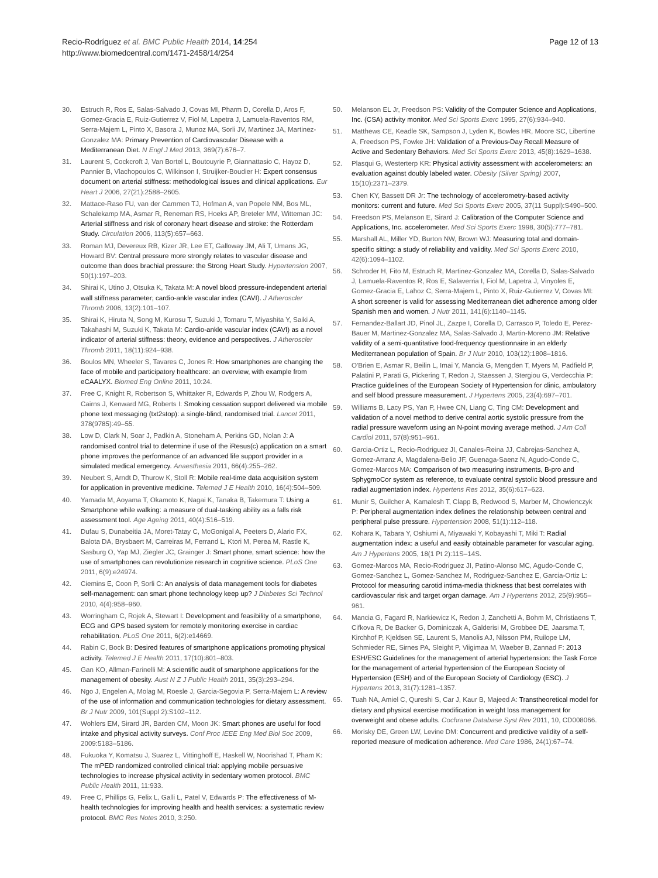Recio-Rodríguez et al. BMC Public Health 2014, 14:254
http://www.biomedcentral.com/1471-2458/14/254
Page 12 of 13
30. Estruch R, Ros E, Salas-Salvado J, Covas MI, Pharm D, Corella D, Aros F, Gomez-Gracia E, Ruiz-Gutierrez V, Fiol M, Lapetra J, Lamuela-Raventos RM, Serra-Majem L, Pinto X, Basora J, Munoz MA, Sorli JV, Martinez JA, Martinez-Gonzalez MA: Primary Prevention of Cardiovascular Disease with a Mediterranean Diet. N Engl J Med 2013, 369(7):676–7.
31. Laurent S, Cockcroft J, Van Bortel L, Boutouyrie P, Giannattasio C, Hayoz D, Pannier B, Vlachopoulos C, Wilkinson I, Struijker-Boudier H: Expert consensus document on arterial stiffness: methodological issues and clinical applications. Eur Heart J 2006, 27(21):2588–2605.
32. Mattace-Raso FU, van der Cammen TJ, Hofman A, van Popele NM, Bos ML, Schalekamp MA, Asmar R, Reneman RS, Hoeks AP, Breteler MM, Witteman JC: Arterial stiffness and risk of coronary heart disease and stroke: the Rotterdam Study. Circulation 2006, 113(5):657–663.
33. Roman MJ, Devereux RB, Kizer JR, Lee ET, Galloway JM, Ali T, Umans JG, Howard BV: Central pressure more strongly relates to vascular disease and outcome than does brachial pressure: the Strong Heart Study. Hypertension 2007, 50(1):197–203.
34. Shirai K, Utino J, Otsuka K, Takata M: A novel blood pressure-independent arterial wall stiffness parameter; cardio-ankle vascular index (CAVI). J Atheroscler Thromb 2006, 13(2):101–107.
35. Shirai K, Hiruta N, Song M, Kurosu T, Suzuki J, Tomaru T, Miyashita Y, Saiki A, Takahashi M, Suzuki K, Takata M: Cardio-ankle vascular index (CAVI) as a novel indicator of arterial stiffness: theory, evidence and perspectives. J Atheroscler Thromb 2011, 18(11):924–938.
36. Boulos MN, Wheeler S, Tavares C, Jones R: How smartphones are changing the face of mobile and participatory healthcare: an overview, with example from eCAALYX. Biomed Eng Online 2011, 10:24.
37. Free C, Knight R, Robertson S, Whittaker R, Edwards P, Zhou W, Rodgers A, Cairns J, Kenward MG, Roberts I: Smoking cessation support delivered via mobile phone text messaging (txt2stop): a single-blind, randomised trial. Lancet 2011, 378(9785):49–55.
38. Low D, Clark N, Soar J, Padkin A, Stoneham A, Perkins GD, Nolan J: A randomised control trial to determine if use of the iResus(c) application on a smart phone improves the performance of an advanced life support provider in a simulated medical emergency. Anaesthesia 2011, 66(4):255–262.
39. Neubert S, Arndt D, Thurow K, Stoll R: Mobile real-time data acquisition system for application in preventive medicine. Telemed J E Health 2010, 16(4):504–509.
40. Yamada M, Aoyama T, Okamoto K, Nagai K, Tanaka B, Takemura T: Using a Smartphone while walking: a measure of dual-tasking ability as a falls risk assessment tool. Age Ageing 2011, 40(4):516–519.
41. Dufau S, Dunabeitia JA, Moret-Tatay C, McGonigal A, Peeters D, Alario FX, Balota DA, Brysbaert M, Carreiras M, Ferrand L, Ktori M, Perea M, Rastle K, Sasburg O, Yap MJ, Ziegler JC, Grainger J: Smart phone, smart science: how the use of smartphones can revolutionize research in cognitive science. PLoS One 2011, 6(9):e24974.
42. Ciemins E, Coon P, Sorli C: An analysis of data management tools for diabetes self-management: can smart phone technology keep up? J Diabetes Sci Technol 2010, 4(4):958–960.
43. Worringham C, Rojek A, Stewart I: Development and feasibility of a smartphone, ECG and GPS based system for remotely monitoring exercise in cardiac rehabilitation. PLoS One 2011, 6(2):e14669.
44. Rabin C, Bock B: Desired features of smartphone applications promoting physical activity. Telemed J E Health 2011, 17(10):801–803.
45. Gan KO, Allman-Farinelli M: A scientific audit of smartphone applications for the management of obesity. Aust N Z J Public Health 2011, 35(3):293–294.
46. Ngo J, Engelen A, Molag M, Roesle J, Garcia-Segovia P, Serra-Majem L: A review of the use of information and communication technologies for dietary assessment. Br J Nutr 2009, 101(Suppl 2):S102–112.
47. Wohlers EM, Sirard JR, Barden CM, Moon JK: Smart phones are useful for food intake and physical activity surveys. Conf Proc IEEE Eng Med Biol Soc 2009, 2009:5183–5186.
48. Fukuoka Y, Komatsu J, Suarez L, Vittinghoff E, Haskell W, Noorishad T, Pham K: The mPED randomized controlled clinical trial: applying mobile persuasive technologies to increase physical activity in sedentary women protocol. BMC Public Health 2011, 11:933.
49. Free C, Phillips G, Felix L, Galli L, Patel V, Edwards P: The effectiveness of M-health technologies for improving health and health services: a systematic review protocol. BMC Res Notes 2010, 3:250.
50. Melanson EL Jr, Freedson PS: Validity of the Computer Science and Applications, Inc. (CSA) activity monitor. Med Sci Sports Exerc 1995, 27(6):934–940.
51. Matthews CE, Keadle SK, Sampson J, Lyden K, Bowles HR, Moore SC, Libertine A, Freedson PS, Fowke JH: Validation of a Previous-Day Recall Measure of Active and Sedentary Behaviors. Med Sci Sports Exerc 2013, 45(8):1629–1638.
52. Plasqui G, Westerterp KR: Physical activity assessment with accelerometers: an evaluation against doubly labeled water. Obesity (Silver Spring) 2007, 15(10):2371–2379.
53. Chen KY, Bassett DR Jr: The technology of accelerometry-based activity monitors: current and future. Med Sci Sports Exerc 2005, 37(11 Suppl):S490–500.
54. Freedson PS, Melanson E, Sirard J: Calibration of the Computer Science and Applications, Inc. accelerometer. Med Sci Sports Exerc 1998, 30(5):777–781.
55. Marshall AL, Miller YD, Burton NW, Brown WJ: Measuring total and domain-specific sitting: a study of reliability and validity. Med Sci Sports Exerc 2010, 42(6):1094–1102.
56. Schroder H, Fito M, Estruch R, Martinez-Gonzalez MA, Corella D, Salas-Salvado J, Lamuela-Raventos R, Ros E, Salaverria I, Fiol M, Lapetra J, Vinyoles E, Gomez-Gracia E, Lahoz C, Serra-Majem L, Pinto X, Ruiz-Gutierrez V, Covas MI: A short screener is valid for assessing Mediterranean diet adherence among older Spanish men and women. J Nutr 2011, 141(6):1140–1145.
57. Fernandez-Ballart JD, Pinol JL, Zazpe I, Corella D, Carrasco P, Toledo E, Perez-Bauer M, Martinez-Gonzalez MA, Salas-Salvado J, Martin-Moreno JM: Relative validity of a semi-quantitative food-frequency questionnaire in an elderly Mediterranean population of Spain. Br J Nutr 2010, 103(12):1808–1816.
58. O'Brien E, Asmar R, Beilin L, Imai Y, Mancia G, Mengden T, Myers M, Padfield P, Palatini P, Parati G, Pickering T, Redon J, Staessen J, Stergiou G, Verdecchia P: Practice guidelines of the European Society of Hypertension for clinic, ambulatory and self blood pressure measurement. J Hypertens 2005, 23(4):697–701.
59. Williams B, Lacy PS, Yan P, Hwee CN, Liang C, Ting CM: Development and validation of a novel method to derive central aortic systolic pressure from the radial pressure waveform using an N-point moving average method. J Am Coll Cardiol 2011, 57(8):951–961.
60. Garcia-Ortiz L, Recio-Rodriguez JI, Canales-Reina JJ, Cabrejas-Sanchez A, Gomez-Arranz A, Magdalena-Belio JF, Guenaga-Saenz N, Agudo-Conde C, Gomez-Marcos MA: Comparison of two measuring instruments, B-pro and SphygmoCor system as reference, to evaluate central systolic blood pressure and radial augmentation index. Hypertens Res 2012, 35(6):617–623.
61. Munir S, Guilcher A, Kamalesh T, Clapp B, Redwood S, Marber M, Chowienczyk P: Peripheral augmentation index defines the relationship between central and peripheral pulse pressure. Hypertension 2008, 51(1):112–118.
62. Kohara K, Tabara Y, Oshiumi A, Miyawaki Y, Kobayashi T, Miki T: Radial augmentation index: a useful and easily obtainable parameter for vascular aging. Am J Hypertens 2005, 18(1 Pt 2):11S–14S.
63. Gomez-Marcos MA, Recio-Rodriguez JI, Patino-Alonso MC, Agudo-Conde C, Gomez-Sanchez L, Gomez-Sanchez M, Rodriguez-Sanchez E, Garcia-Ortiz L: Protocol for measuring carotid intima-media thickness that best correlates with cardiovascular risk and target organ damage. Am J Hypertens 2012, 25(9):955–961.
64. Mancia G, Fagard R, Narkiewicz K, Redon J, Zanchetti A, Bohm M, Christiaens T, Cifkova R, De Backer G, Dominiczak A, Galderisi M, Grobbee DE, Jaarsma T, Kirchhof P, Kjeldsen SE, Laurent S, Manolis AJ, Nilsson PM, Ruilope LM, Schmieder RE, Sirnes PA, Sleight P, Viigimaa M, Waeber B, Zannad F: 2013 ESH/ESC Guidelines for the management of arterial hypertension: the Task Force for the management of arterial hypertension of the European Society of Hypertension (ESH) and of the European Society of Cardiology (ESC). J Hypertens 2013, 31(7):1281–1357.
65. Tuah NA, Amiel C, Qureshi S, Car J, Kaur B, Majeed A: Transtheoretical model for dietary and physical exercise modification in weight loss management for overweight and obese adults. Cochrane Database Syst Rev 2011, 10, CD008066.
66. Morisky DE, Green LW, Levine DM: Concurrent and predictive validity of a self-reported measure of medication adherence. Med Care 1986, 24(1):67–74.